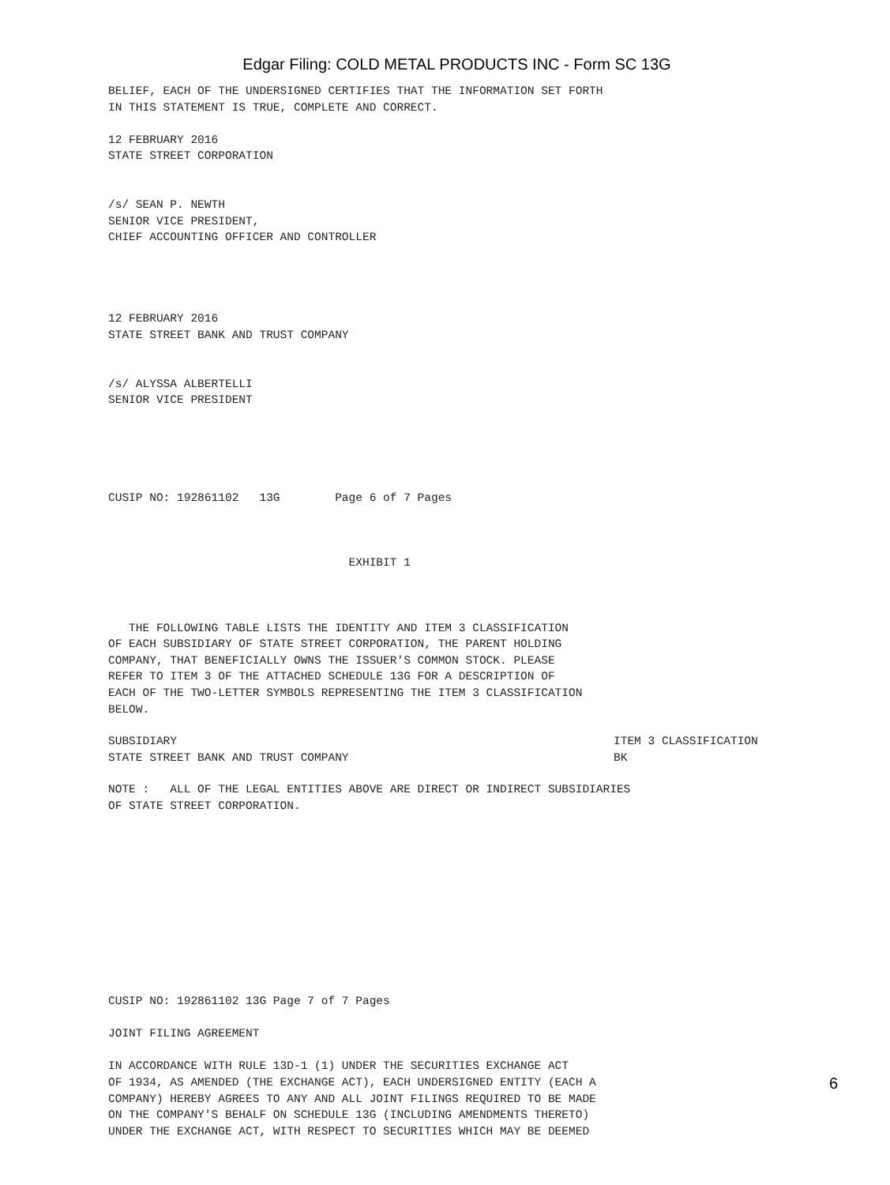Edgar Filing: COLD METAL PRODUCTS INC - Form SC 13G
BELIEF, EACH OF THE UNDERSIGNED CERTIFIES THAT THE INFORMATION SET FORTH
IN THIS STATEMENT IS TRUE, COMPLETE AND CORRECT.

12 FEBRUARY 2016
STATE STREET CORPORATION


/s/ SEAN P. NEWTH
SENIOR VICE PRESIDENT,
CHIEF ACCOUNTING OFFICER AND CONTROLLER




12 FEBRUARY 2016
STATE STREET BANK AND TRUST COMPANY


/s/ ALYSSA ALBERTELLI
SENIOR VICE PRESIDENT





CUSIP NO: 192861102   13G        Page 6 of 7 Pages



                                   EXHIBIT 1



   THE FOLLOWING TABLE LISTS THE IDENTITY AND ITEM 3 CLASSIFICATION
OF EACH SUBSIDIARY OF STATE STREET CORPORATION, THE PARENT HOLDING
COMPANY, THAT BENEFICIALLY OWNS THE ISSUER'S COMMON STOCK. PLEASE
REFER TO ITEM 3 OF THE ATTACHED SCHEDULE 13G FOR A DESCRIPTION OF
EACH OF THE TWO-LETTER SYMBOLS REPRESENTING THE ITEM 3 CLASSIFICATION
BELOW.
| SUBSIDIARY | ITEM 3 CLASSIFICATION |
| --- | --- |
| STATE STREET BANK AND TRUST COMPANY | BK |
NOTE :   ALL OF THE LEGAL ENTITIES ABOVE ARE DIRECT OR INDIRECT SUBSIDIARIES
OF STATE STREET CORPORATION.











CUSIP NO: 192861102 13G Page 7 of 7 Pages

JOINT FILING AGREEMENT

IN ACCORDANCE WITH RULE 13D-1 (1) UNDER THE SECURITIES EXCHANGE ACT
OF 1934, AS AMENDED (THE EXCHANGE ACT), EACH UNDERSIGNED ENTITY (EACH A
COMPANY) HEREBY AGREES TO ANY AND ALL JOINT FILINGS REQUIRED TO BE MADE
ON THE COMPANY'S BEHALF ON SCHEDULE 13G (INCLUDING AMENDMENTS THERETO)
UNDER THE EXCHANGE ACT, WITH RESPECT TO SECURITIES WHICH MAY BE DEEMED
6